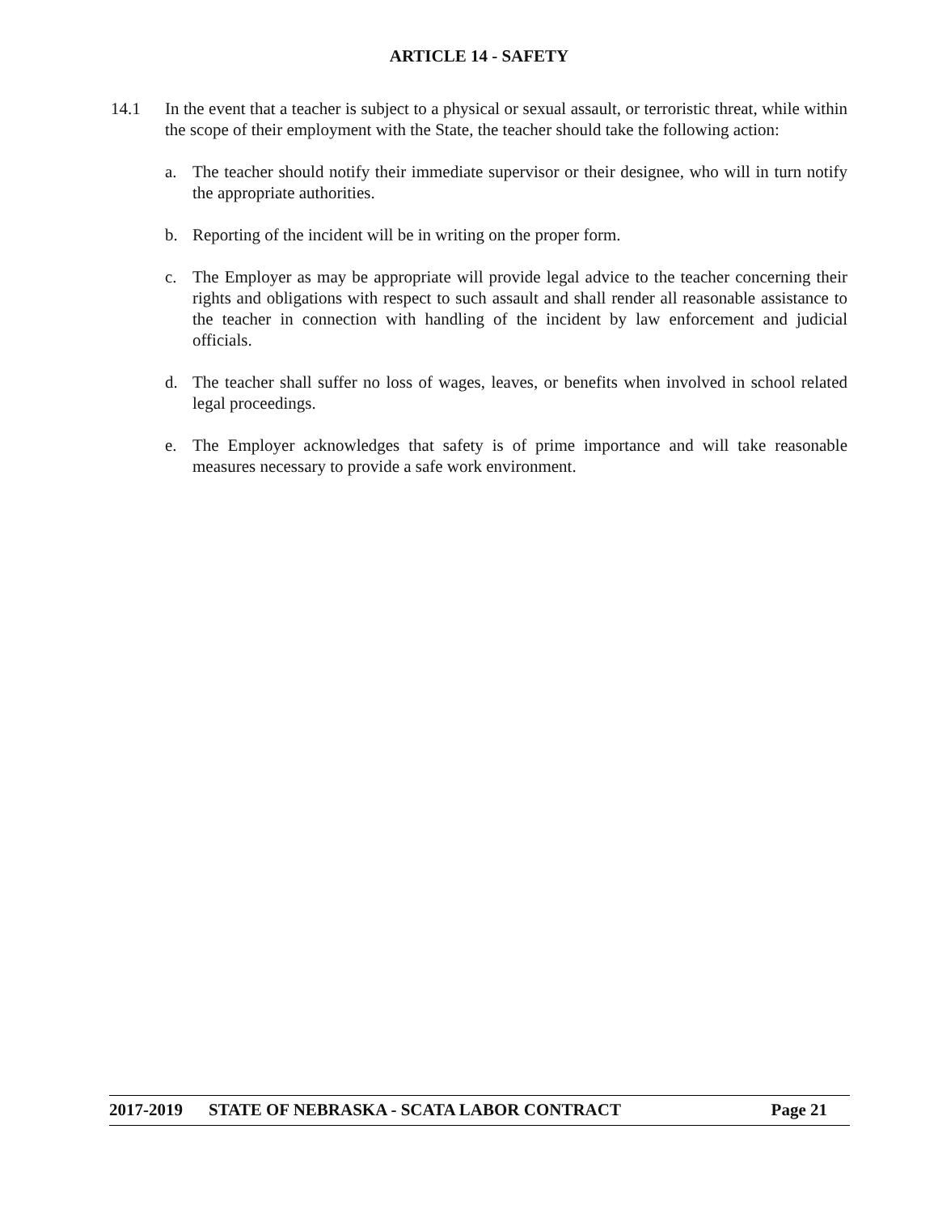ARTICLE 14 - SAFETY
14.1 In the event that a teacher is subject to a physical or sexual assault, or terroristic threat, while within the scope of their employment with the State, the teacher should take the following action:
a. The teacher should notify their immediate supervisor or their designee, who will in turn notify the appropriate authorities.
b. Reporting of the incident will be in writing on the proper form.
c. The Employer as may be appropriate will provide legal advice to the teacher concerning their rights and obligations with respect to such assault and shall render all reasonable assistance to the teacher in connection with handling of the incident by law enforcement and judicial officials.
d. The teacher shall suffer no loss of wages, leaves, or benefits when involved in school related legal proceedings.
e. The Employer acknowledges that safety is of prime importance and will take reasonable measures necessary to provide a safe work environment.
2017-2019 STATE OF NEBRASKA - SCATA LABOR CONTRACT Page 21